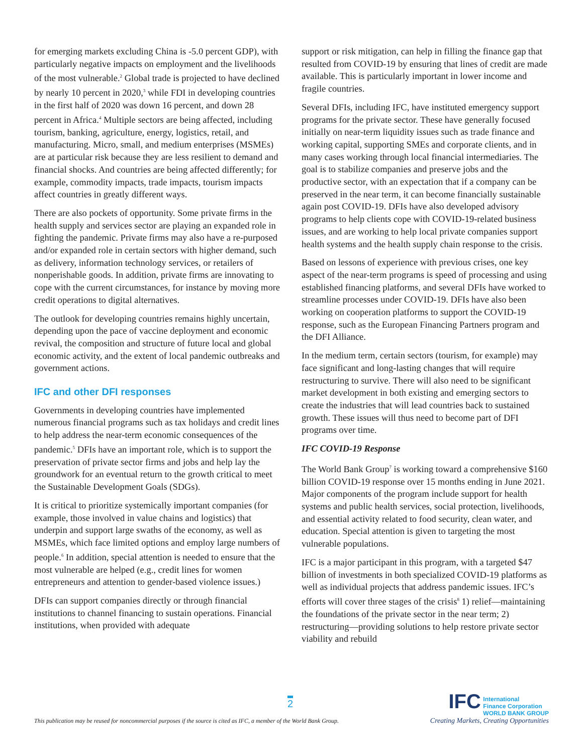for emerging markets excluding China is -5.0 percent GDP), with particularly negative impacts on employment and the livelihoods of the most vulnerable.<sup>2</sup> Global trade is projected to have declined by nearly 10 percent in 2020,<sup>3</sup> while FDI in developing countries in the first half of 2020 was down 16 percent, and down 28 percent in Africa.<sup>4</sup> Multiple sectors are being affected, including tourism, banking, agriculture, energy, logistics, retail, and manufacturing. Micro, small, and medium enterprises (MSMEs) are at particular risk because they are less resilient to demand and financial shocks. And countries are being affected differently; for example, commodity impacts, trade impacts, tourism impacts affect countries in greatly different ways.
There are also pockets of opportunity. Some private firms in the health supply and services sector are playing an expanded role in fighting the pandemic. Private firms may also have a re-purposed and/or expanded role in certain sectors with higher demand, such as delivery, information technology services, or retailers of nonperishable goods. In addition, private firms are innovating to cope with the current circumstances, for instance by moving more credit operations to digital alternatives.
The outlook for developing countries remains highly uncertain, depending upon the pace of vaccine deployment and economic revival, the composition and structure of future local and global economic activity, and the extent of local pandemic outbreaks and government actions.
IFC and other DFI responses
Governments in developing countries have implemented numerous financial programs such as tax holidays and credit lines to help address the near-term economic consequences of the pandemic.<sup>5</sup> DFIs have an important role, which is to support the preservation of private sector firms and jobs and help lay the groundwork for an eventual return to the growth critical to meet the Sustainable Development Goals (SDGs).
It is critical to prioritize systemically important companies (for example, those involved in value chains and logistics) that underpin and support large swaths of the economy, as well as MSMEs, which face limited options and employ large numbers of people.<sup>6</sup> In addition, special attention is needed to ensure that the most vulnerable are helped (e.g., credit lines for women entrepreneurs and attention to gender-based violence issues.)
DFIs can support companies directly or through financial institutions to channel financing to sustain operations. Financial institutions, when provided with adequate
support or risk mitigation, can help in filling the finance gap that resulted from COVID-19 by ensuring that lines of credit are made available. This is particularly important in lower income and fragile countries.
Several DFIs, including IFC, have instituted emergency support programs for the private sector. These have generally focused initially on near-term liquidity issues such as trade finance and working capital, supporting SMEs and corporate clients, and in many cases working through local financial intermediaries. The goal is to stabilize companies and preserve jobs and the productive sector, with an expectation that if a company can be preserved in the near term, it can become financially sustainable again post COVID-19. DFIs have also developed advisory programs to help clients cope with COVID-19-related business issues, and are working to help local private companies support health systems and the health supply chain response to the crisis.
Based on lessons of experience with previous crises, one key aspect of the near-term programs is speed of processing and using established financing platforms, and several DFIs have worked to streamline processes under COVID-19. DFIs have also been working on cooperation platforms to support the COVID-19 response, such as the European Financing Partners program and the DFI Alliance.
In the medium term, certain sectors (tourism, for example) may face significant and long-lasting changes that will require restructuring to survive. There will also need to be significant market development in both existing and emerging sectors to create the industries that will lead countries back to sustained growth. These issues will thus need to become part of DFI programs over time.
IFC COVID-19 Response
The World Bank Group<sup>7</sup> is working toward a comprehensive $160 billion COVID-19 response over 15 months ending in June 2021. Major components of the program include support for health systems and public health services, social protection, livelihoods, and essential activity related to food security, clean water, and education. Special attention is given to targeting the most vulnerable populations.
IFC is a major participant in this program, with a targeted $47 billion of investments in both specialized COVID-19 platforms as well as individual projects that address pandemic issues. IFC’s efforts will cover three stages of the crisis<sup>8</sup> 1) relief—maintaining the foundations of the private sector in the near term; 2) restructuring—providing solutions to help restore private sector viability and rebuild
2
This publication may be reused for noncommercial purposes if the source is cited as IFC, a member of the World Bank Group.
IFC International
Finance Corporation
WORLD BANK GROUP
Creating Markets, Creating Opportunities